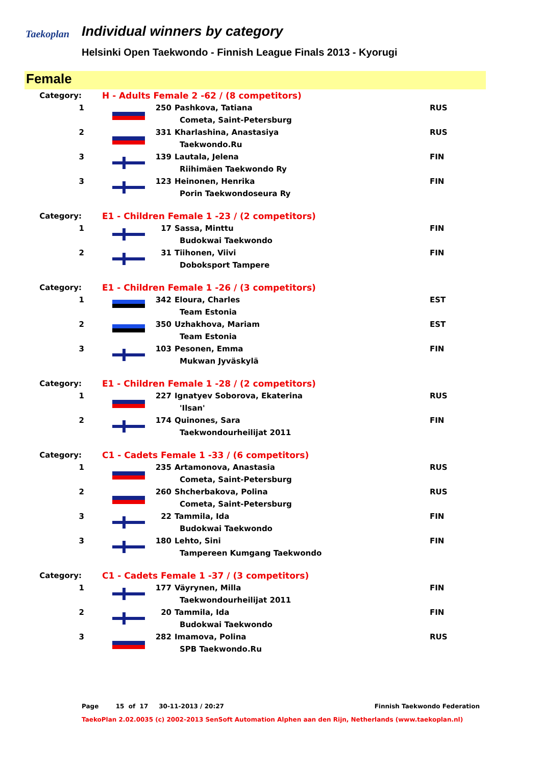Taekoplan
Individual winners by category
Helsinki Open Taekwondo - Finnish League Finals 2013 - Kyorugi
Female
| Category: | H - Adults Female 2 -62 / (8 competitors) | | | |
| 1 | | 250 | Pashkova, Tatiana | RUS |
| | | Cometa, Saint-Petersburg | | |
| 2 | | 331 | Kharlashina, Anastasiya | RUS |
| | | Taekwondo.Ru | | |
| 3 | | 139 | Lautala, Jelena | FIN |
| | | Riihimäen Taekwondo Ry | | |
| 3 | | 123 | Heinonen, Henrika | FIN |
| | | Porin Taekwondoseura Ry | | |
| Category: | E1 - Children Female 1 -23 / (2 competitors) | | | |
| 1 | | 17 | Sassa, Minttu | FIN |
| | | Budokwai Taekwondo | | |
| 2 | | 31 | Tiihonen, Viivi | FIN |
| | | Doboksport Tampere | | |
| Category: | E1 - Children Female 1 -26 / (3 competitors) | | | |
| 1 | | 342 | Eloura, Charles | EST |
| | | Team Estonia | | |
| 2 | | 350 | Uzhakhova, Mariam | EST |
| | | Team Estonia | | |
| 3 | | 103 | Pesonen, Emma | FIN |
| | | Mukwan Jyväskylä | | |
| Category: | E1 - Children Female 1 -28 / (2 competitors) | | | |
| 1 | | 227 | Ignatyev Soborova, Ekaterina | RUS |
| | | 'Ilsan' | | |
| 2 | | 174 | Quinones, Sara | FIN |
| | | Taekwondourheilijat 2011 | | |
| Category: | C1 - Cadets Female 1 -33 / (6 competitors) | | | |
| 1 | | 235 | Artamonova, Anastasia | RUS |
| | | Cometa, Saint-Petersburg | | |
| 2 | | 260 | Shcherbakova, Polina | RUS |
| | | Cometa, Saint-Petersburg | | |
| 3 | | 22 | Tammila, Ida | FIN |
| | | Budokwai Taekwondo | | |
| 3 | | 180 | Lehto, Sini | FIN |
| | | Tampereen Kumgang Taekwondo | | |
| Category: | C1 - Cadets Female 1 -37 / (3 competitors) | | | |
| 1 | | 177 | Väyrynen, Milla | FIN |
| | | Taekwondourheilijat 2011 | | |
| 2 | | 20 | Tammila, Ida | FIN |
| | | Budokwai Taekwondo | | |
| 3 | | 282 | Imamova, Polina | RUS |
| | | SPB Taekwondo.Ru | | |
Page 15 of 17 30-11-2013 / 20:27 Finnish Taekwondo Federation
TaekoPlan 2.02.0035 (c) 2002-2013 SenSoft Automation Alphen aan den Rijn, Netherlands (www.taekoplan.nl)